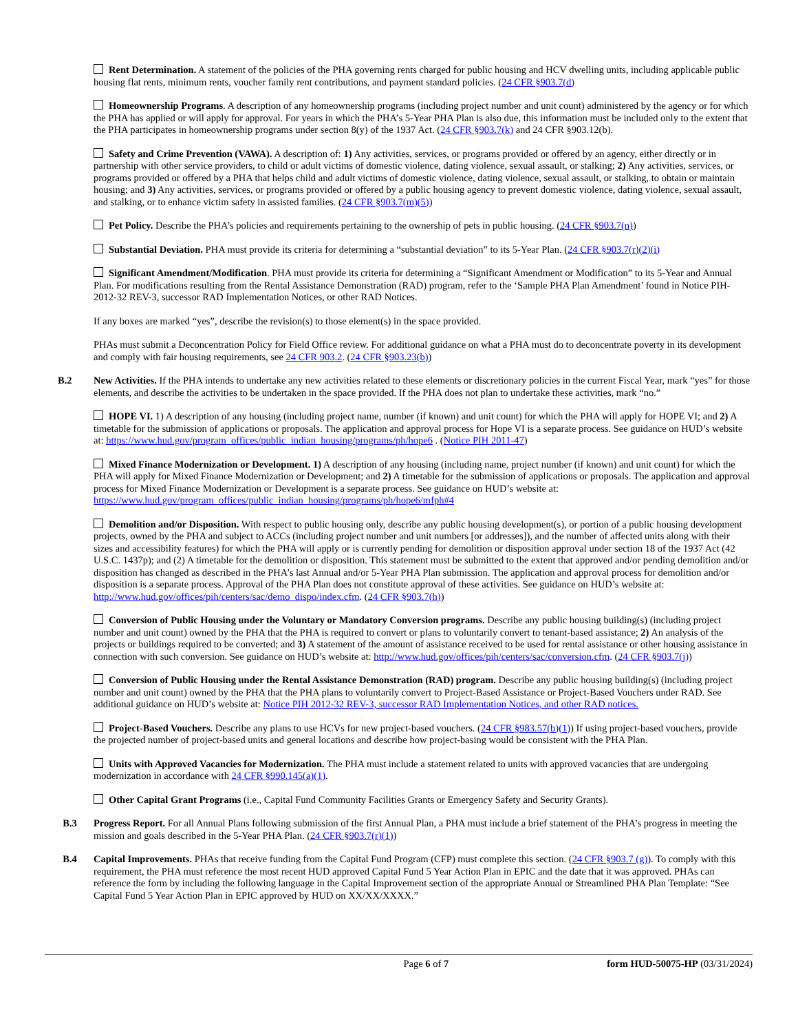Rent Determination. A statement of the policies of the PHA governing rents charged for public housing and HCV dwelling units, including applicable public housing flat rents, minimum rents, voucher family rent contributions, and payment standard policies. (24 CFR §903.7(d)
Homeownership Programs. A description of any homeownership programs (including project number and unit count) administered by the agency or for which the PHA has applied or will apply for approval. For years in which the PHA’s 5-Year PHA Plan is also due, this information must be included only to the extent that the PHA participates in homeownership programs under section 8(y) of the 1937 Act. (24 CFR §903.7(k) and 24 CFR §903.12(b).
Safety and Crime Prevention (VAWA). A description of: 1) Any activities, services, or programs provided or offered by an agency, either directly or in partnership with other service providers, to child or adult victims of domestic violence, dating violence, sexual assault, or stalking; 2) Any activities, services, or programs provided or offered by a PHA that helps child and adult victims of domestic violence, dating violence, sexual assault, or stalking, to obtain or maintain housing; and 3) Any activities, services, or programs provided or offered by a public housing agency to prevent domestic violence, dating violence, sexual assault, and stalking, or to enhance victim safety in assisted families. (24 CFR §903.7(m)(5))
Pet Policy. Describe the PHA’s policies and requirements pertaining to the ownership of pets in public housing. (24 CFR §903.7(n))
Substantial Deviation. PHA must provide its criteria for determining a “substantial deviation” to its 5-Year Plan. (24 CFR §903.7(r)(2)(i)
Significant Amendment/Modification. PHA must provide its criteria for determining a “Significant Amendment or Modification” to its 5-Year and Annual Plan. For modifications resulting from the Rental Assistance Demonstration (RAD) program, refer to the ‘Sample PHA Plan Amendment’ found in Notice PIH-2012-32 REV-3, successor RAD Implementation Notices, or other RAD Notices.
If any boxes are marked “yes”, describe the revision(s) to those element(s) in the space provided.
PHAs must submit a Deconcentration Policy for Field Office review. For additional guidance on what a PHA must do to deconcentrate poverty in its development and comply with fair housing requirements, see 24 CFR 903.2. (24 CFR §903.23(b))
B.2 New Activities. If the PHA intends to undertake any new activities related to these elements or discretionary policies in the current Fiscal Year, mark “yes” for those elements, and describe the activities to be undertaken in the space provided. If the PHA does not plan to undertake these activities, mark “no.”
HOPE VI. 1) A description of any housing (including project name, number (if known) and unit count) for which the PHA will apply for HOPE VI; and 2) A timetable for the submission of applications or proposals. The application and approval process for Hope VI is a separate process. See guidance on HUD’s website at: https://www.hud.gov/program_offices/public_indian_housing/programs/ph/hope6 . (Notice PIH 2011-47)
Mixed Finance Modernization or Development. 1) A description of any housing (including name, project number (if known) and unit count) for which the PHA will apply for Mixed Finance Modernization or Development; and 2) A timetable for the submission of applications or proposals. The application and approval process for Mixed Finance Modernization or Development is a separate process. See guidance on HUD’s website at: https://www.hud.gov/program_offices/public_indian_housing/programs/ph/hope6/mfph#4
Demolition and/or Disposition. With respect to public housing only, describe any public housing development(s), or portion of a public housing development projects, owned by the PHA and subject to ACCs (including project number and unit numbers [or addresses]), and the number of affected units along with their sizes and accessibility features) for which the PHA will apply or is currently pending for demolition or disposition approval under section 18 of the 1937 Act (42 U.S.C. 1437p); and (2) A timetable for the demolition or disposition. This statement must be submitted to the extent that approved and/or pending demolition and/or disposition has changed as described in the PHA’s last Annual and/or 5-Year PHA Plan submission. The application and approval process for demolition and/or disposition is a separate process. Approval of the PHA Plan does not constitute approval of these activities. See guidance on HUD’s website at: http://www.hud.gov/offices/pih/centers/sac/demo_dispo/index.cfm. (24 CFR §903.7(h))
Conversion of Public Housing under the Voluntary or Mandatory Conversion programs. Describe any public housing building(s) (including project number and unit count) owned by the PHA that the PHA is required to convert or plans to voluntarily convert to tenant-based assistance; 2) An analysis of the projects or buildings required to be converted; and 3) A statement of the amount of assistance received to be used for rental assistance or other housing assistance in connection with such conversion. See guidance on HUD’s website at: http://www.hud.gov/offices/pih/centers/sac/conversion.cfm. (24 CFR §903.7(j))
Conversion of Public Housing under the Rental Assistance Demonstration (RAD) program. Describe any public housing building(s) (including project number and unit count) owned by the PHA that the PHA plans to voluntarily convert to Project-Based Assistance or Project-Based Vouchers under RAD. See additional guidance on HUD’s website at: Notice PIH 2012-32 REV-3, successor RAD Implementation Notices, and other RAD notices.
Project-Based Vouchers. Describe any plans to use HCVs for new project-based vouchers. (24 CFR §983.57(b)(1)) If using project-based vouchers, provide the projected number of project-based units and general locations and describe how project-basing would be consistent with the PHA Plan.
Units with Approved Vacancies for Modernization. The PHA must include a statement related to units with approved vacancies that are undergoing modernization in accordance with 24 CFR §990.145(a)(1).
Other Capital Grant Programs (i.e., Capital Fund Community Facilities Grants or Emergency Safety and Security Grants).
B.3 Progress Report. For all Annual Plans following submission of the first Annual Plan, a PHA must include a brief statement of the PHA’s progress in meeting the mission and goals described in the 5-Year PHA Plan. (24 CFR §903.7(r)(1))
B.4 Capital Improvements. PHAs that receive funding from the Capital Fund Program (CFP) must complete this section. (24 CFR §903.7 (g)). To comply with this requirement, the PHA must reference the most recent HUD approved Capital Fund 5 Year Action Plan in EPIC and the date that it was approved. PHAs can reference the form by including the following language in the Capital Improvement section of the appropriate Annual or Streamlined PHA Plan Template: “See Capital Fund 5 Year Action Plan in EPIC approved by HUD on XX/XX/XXXX.”
Page 6 of 7 form HUD-50075-HP (03/31/2024)